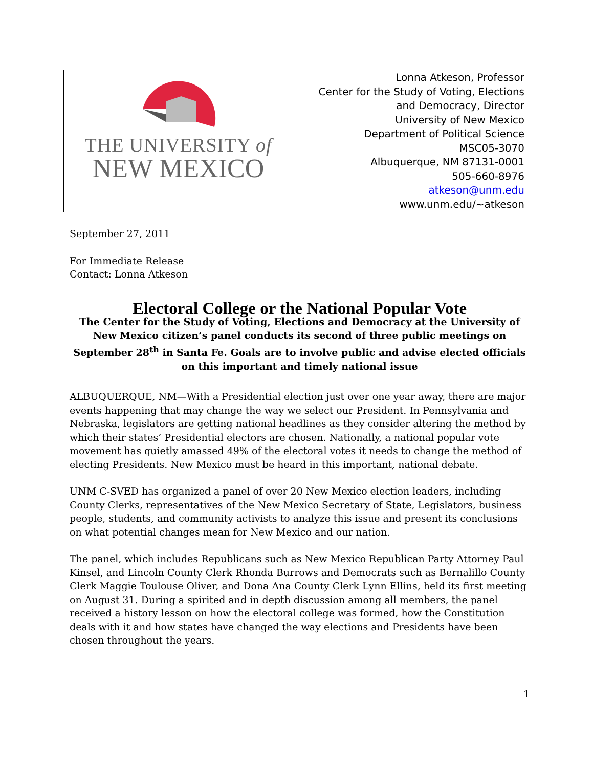| THE UNIVERSITY of NEW MEXICO | Lonna Atkeson, Professor Center for the Study of Voting, Elections and Democracy, Director University of New Mexico Department of Political Science MSC05-3070 Albuquerque, NM 87131-0001 505-660-8976 atkeson@unm.edu www.unm.edu/~atkeson |
September 27, 2011
For Immediate Release
Contact: Lonna Atkeson
Electoral College or the National Popular Vote
The Center for the Study of Voting, Elections and Democracy at the University of New Mexico citizen’s panel conducts its second of three public meetings on September 28<sup>th</sup> in Santa Fe. Goals are to involve public and advise elected officials on this important and timely national issue
ALBUQUERQUE, NM—With a Presidential election just over one year away, there are major events happening that may change the way we select our President. In Pennsylvania and Nebraska, legislators are getting national headlines as they consider altering the method by which their states’ Presidential electors are chosen. Nationally, a national popular vote movement has quietly amassed 49% of the electoral votes it needs to change the method of electing Presidents. New Mexico must be heard in this important, national debate.
UNM C-SVED has organized a panel of over 20 New Mexico election leaders, including County Clerks, representatives of the New Mexico Secretary of State, Legislators, business people, students, and community activists to analyze this issue and present its conclusions on what potential changes mean for New Mexico and our nation.
The panel, which includes Republicans such as New Mexico Republican Party Attorney Paul Kinsel, and Lincoln County Clerk Rhonda Burrows and Democrats such as Bernalillo County Clerk Maggie Toulouse Oliver, and Dona Ana County Clerk Lynn Ellins, held its first meeting on August 31. During a spirited and in depth discussion among all members, the panel received a history lesson on how the electoral college was formed, how the Constitution deals with it and how states have changed the way elections and Presidents have been chosen throughout the years.
1